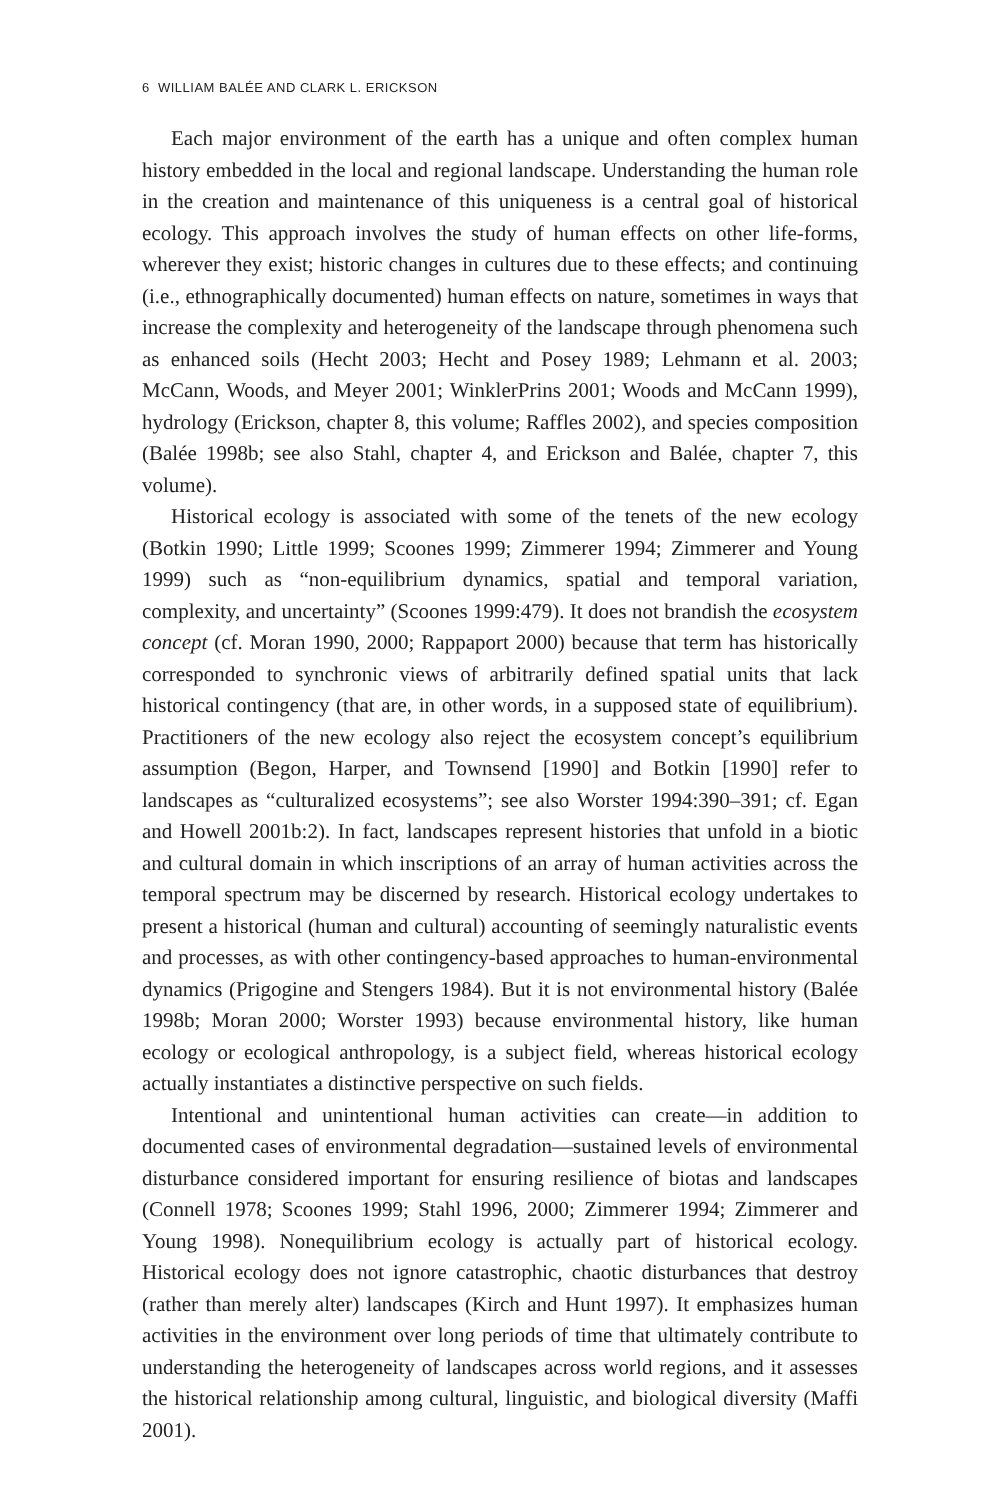6 WILLIAM BALÉE AND CLARK L. ERICKSON
Each major environment of the earth has a unique and often complex human history embedded in the local and regional landscape. Understanding the human role in the creation and maintenance of this uniqueness is a central goal of historical ecology. This approach involves the study of human effects on other life-forms, wherever they exist; historic changes in cultures due to these effects; and continuing (i.e., ethnographically documented) human effects on nature, sometimes in ways that increase the complexity and heterogeneity of the landscape through phenomena such as enhanced soils (Hecht 2003; Hecht and Posey 1989; Lehmann et al. 2003; McCann, Woods, and Meyer 2001; WinklerPrins 2001; Woods and McCann 1999), hydrology (Erickson, chapter 8, this volume; Raffles 2002), and species composition (Balée 1998b; see also Stahl, chapter 4, and Erickson and Balée, chapter 7, this volume).
Historical ecology is associated with some of the tenets of the new ecology (Botkin 1990; Little 1999; Scoones 1999; Zimmerer 1994; Zimmerer and Young 1999) such as “non-equilibrium dynamics, spatial and temporal variation, complexity, and uncertainty” (Scoones 1999:479). It does not brandish the ecosystem concept (cf. Moran 1990, 2000; Rappaport 2000) because that term has historically corresponded to synchronic views of arbitrarily defined spatial units that lack historical contingency (that are, in other words, in a supposed state of equilibrium). Practitioners of the new ecology also reject the ecosystem concept’s equilibrium assumption (Begon, Harper, and Townsend [1990] and Botkin [1990] refer to landscapes as “culturalized ecosystems”; see also Worster 1994:390–391; cf. Egan and Howell 2001b:2). In fact, landscapes represent histories that unfold in a biotic and cultural domain in which inscriptions of an array of human activities across the temporal spectrum may be discerned by research. Historical ecology undertakes to present a historical (human and cultural) accounting of seemingly naturalistic events and processes, as with other contingency-based approaches to human-environmental dynamics (Prigogine and Stengers 1984). But it is not environmental history (Balée 1998b; Moran 2000; Worster 1993) because environmental history, like human ecology or ecological anthropology, is a subject field, whereas historical ecology actually instantiates a distinctive perspective on such fields.
Intentional and unintentional human activities can create—in addition to documented cases of environmental degradation—sustained levels of environmental disturbance considered important for ensuring resilience of biotas and landscapes (Connell 1978; Scoones 1999; Stahl 1996, 2000; Zimmerer 1994; Zimmerer and Young 1998). Nonequilibrium ecology is actually part of historical ecology. Historical ecology does not ignore catastrophic, chaotic disturbances that destroy (rather than merely alter) landscapes (Kirch and Hunt 1997). It emphasizes human activities in the environment over long periods of time that ultimately contribute to understanding the heterogeneity of landscapes across world regions, and it assesses the historical relationship among cultural, linguistic, and biological diversity (Maffi 2001).